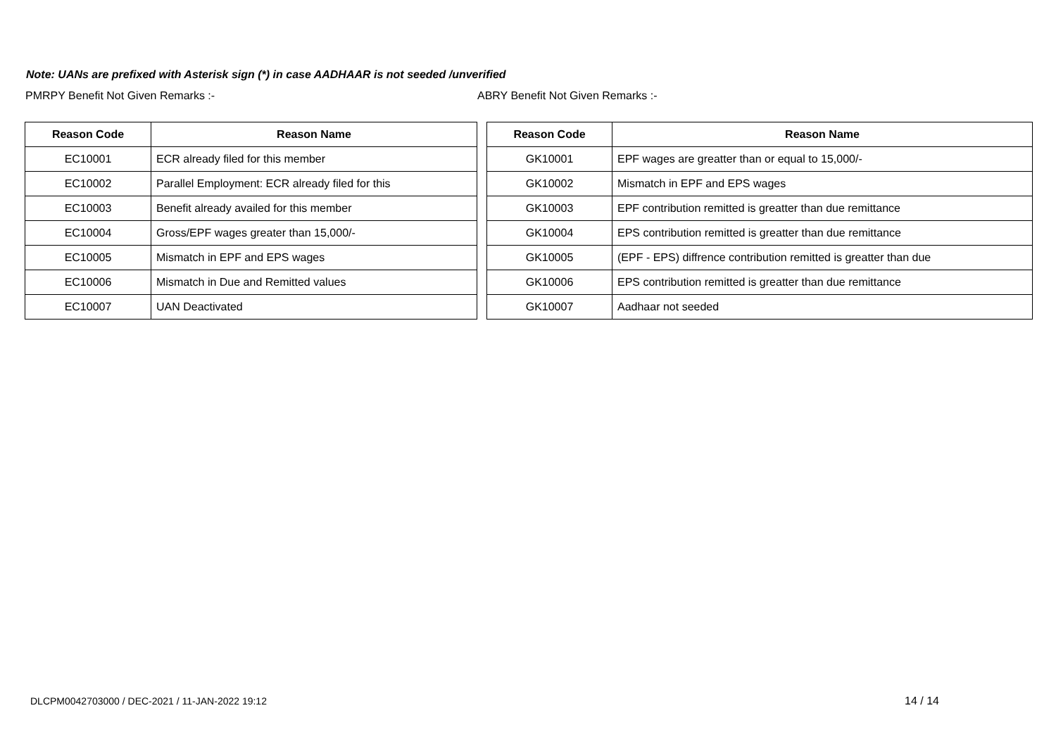Note: UANs are prefixed with Asterisk sign (*) in case AADHAAR is not seeded /unverified
PMRPY Benefit Not Given Remarks :- ABRY Benefit Not Given Remarks :-
| Reason Code | Reason Name |
| --- | --- |
| EC10001 | ECR already filed for this member |
| EC10002 | Parallel Employment: ECR already filed for this |
| EC10003 | Benefit already availed for this member |
| EC10004 | Gross/EPF wages greater than 15,000/- |
| EC10005 | Mismatch in EPF and EPS wages |
| EC10006 | Mismatch in Due and Remitted values |
| EC10007 | UAN Deactivated |
| Reason Code | Reason Name |
| --- | --- |
| GK10001 | EPF wages are greatter than or equal to 15,000/- |
| GK10002 | Mismatch in EPF and EPS wages |
| GK10003 | EPF contribution remitted is greatter than due remittance |
| GK10004 | EPS contribution remitted is greatter than due remittance |
| GK10005 | (EPF - EPS) diffrence contribution remitted is greatter than due |
| GK10006 | EPS contribution remitted is greatter than due remittance |
| GK10007 | Aadhaar not seeded |
DLCPM0042703000 / DEC-2021 / 11-JAN-2022 19:12
14 / 14